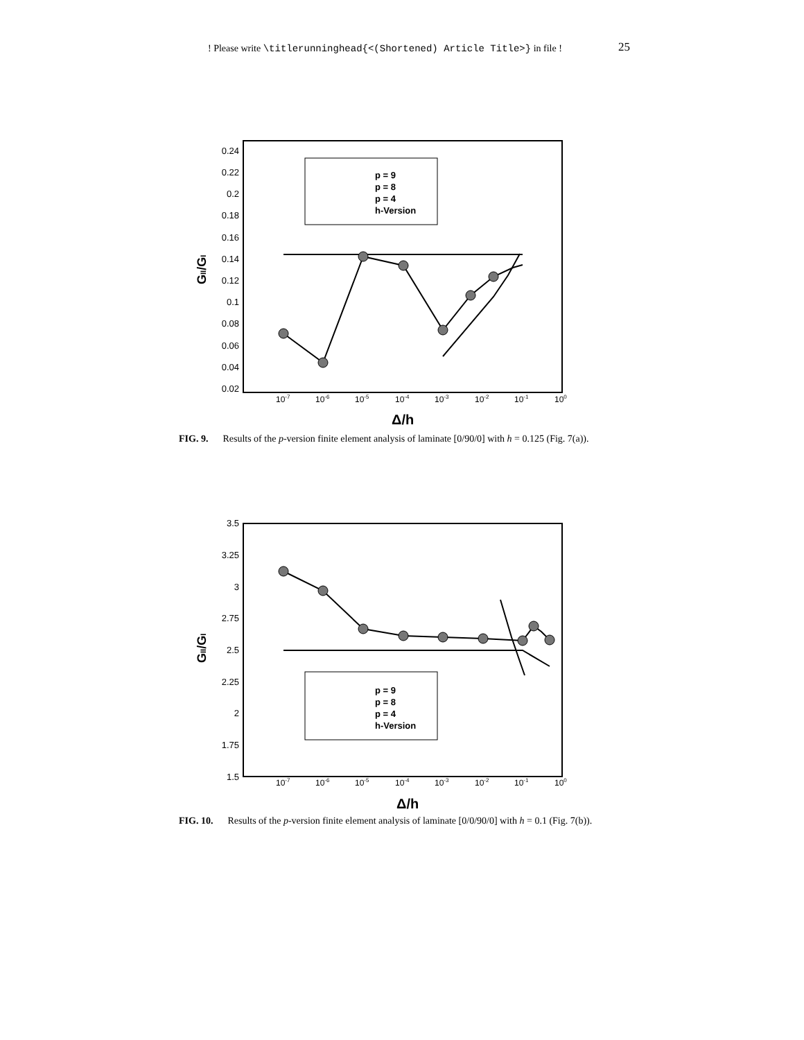! Please write \titlerunninghead{<(Shortened) Article Title>} in file !
25
0.24
0.22
0.2
0.18
0.16
0.14
0.12
0.1
0.08
0.06
0.04
0.02
10-7
10-6
10-5
10-4
10-3
10-2
10-1
100
Δ/h
GII/GI
p = 9
p = 8
p = 4
h-Version
FIG. 9. Results of the p-version finite element analysis of laminate [0/90/0] with h = 0.125 (Fig. 7(a)).
3.5
3.25
3
2.75
2.5
2.25
2
1.75
1.5
10-7
10-6
10-5
10-4
10-3
10-2
10-1
100
Δ/h
GII/GI
p = 9
p = 8
p = 4
h-Version
FIG. 10. Results of the p-version finite element analysis of laminate [0/0/90/0] with h = 0.1 (Fig. 7(b)).